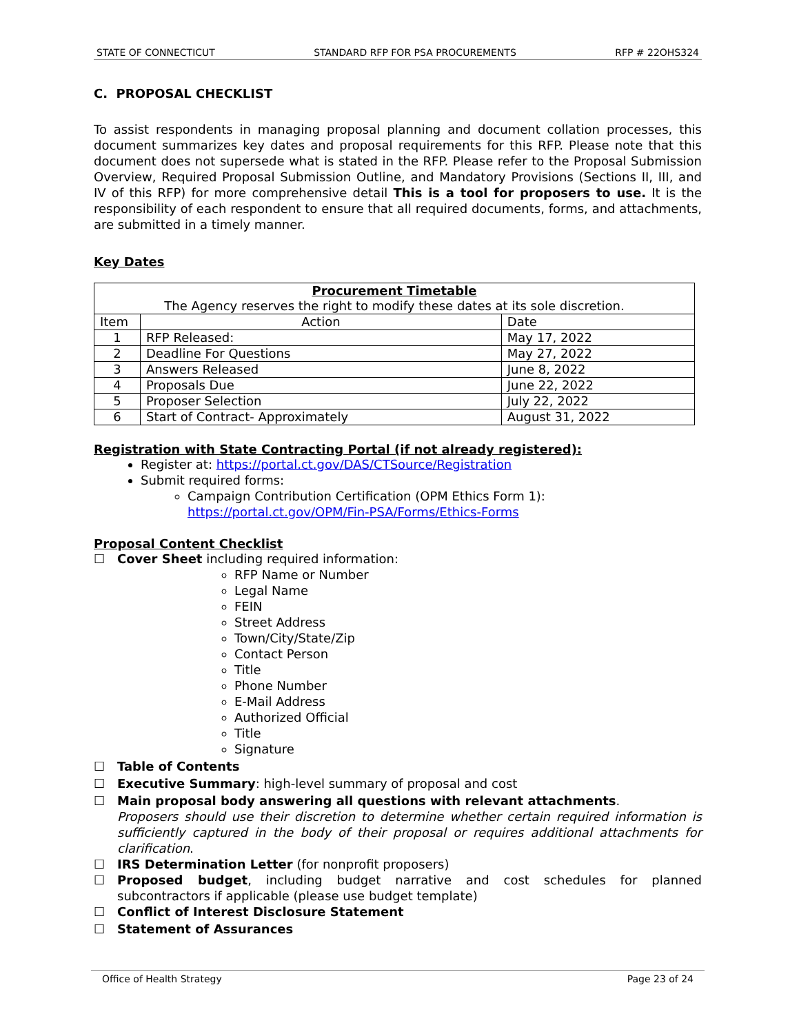STATE OF CONNECTICUT STANDARD RFP FOR PSA PROCUREMENTS RFP # 22OHS324
C. PROPOSAL CHECKLIST
To assist respondents in managing proposal planning and document collation processes, this document summarizes key dates and proposal requirements for this RFP. Please note that this document does not supersede what is stated in the RFP. Please refer to the Proposal Submission Overview, Required Proposal Submission Outline, and Mandatory Provisions (Sections II, III, and IV of this RFP) for more comprehensive detail This is a tool for proposers to use. It is the responsibility of each respondent to ensure that all required documents, forms, and attachments, are submitted in a timely manner.
Key Dates
| Procurement Timetable The Agency reserves the right to modify these dates at its sole discretion. | | |
| --- | --- | --- |
| Item | Action | Date |
| 1 | RFP Released: | May 17, 2022 |
| 2 | Deadline For Questions | May 27, 2022 |
| 3 | Answers Released | June 8, 2022 |
| 4 | Proposals Due | June 22, 2022 |
| 5 | Proposer Selection | July 22, 2022 |
| 6 | Start of Contract- Approximately | August 31, 2022 |
Registration with State Contracting Portal (if not already registered):
Register at: https://portal.ct.gov/DAS/CTSource/Registration
Submit required forms:
Campaign Contribution Certification (OPM Ethics Form 1): https://portal.ct.gov/OPM/Fin-PSA/Forms/Ethics-Forms
Proposal Content Checklist
☐ Cover Sheet including required information:
RFP Name or Number
Legal Name
FEIN
Street Address
Town/City/State/Zip
Contact Person
Title
Phone Number
E-Mail Address
Authorized Official
Title
Signature
☐ Table of Contents
☐ Executive Summary: high-level summary of proposal and cost
☐ Main proposal body answering all questions with relevant attachments.
Proposers should use their discretion to determine whether certain required information is sufficiently captured in the body of their proposal or requires additional attachments for clarification.
☐ IRS Determination Letter (for nonprofit proposers)
☐ Proposed budget, including budget narrative and cost schedules for planned subcontractors if applicable (please use budget template)
☐ Conflict of Interest Disclosure Statement
☐ Statement of Assurances
Office of Health Strategy Page 23 of 24